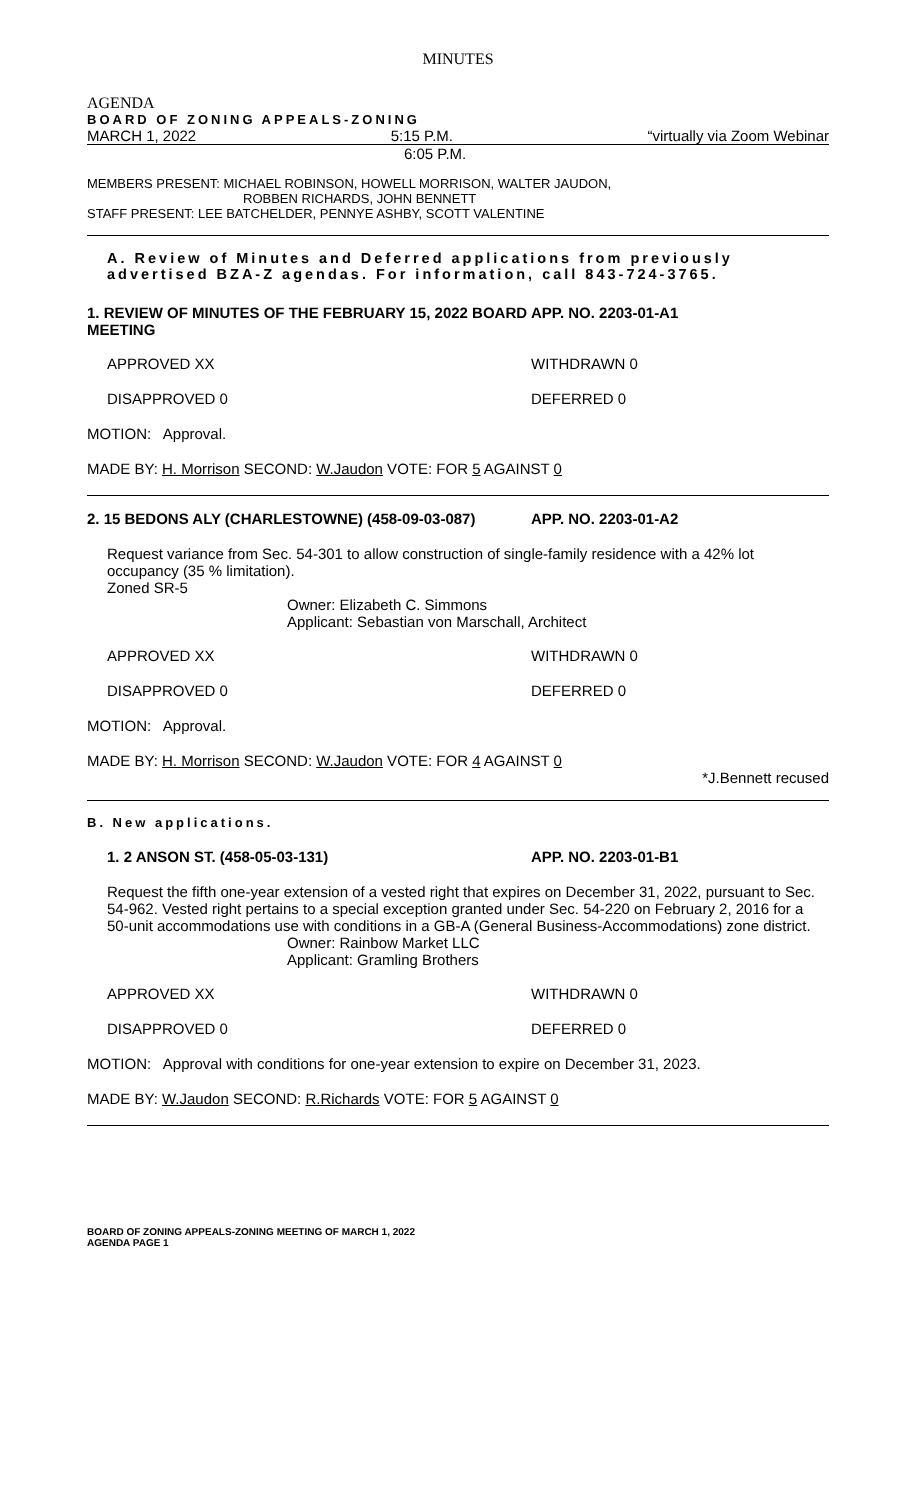MINUTES
AGENDA
BOARD OF ZONING APPEALS-ZONING
MARCH 1, 2022 5:15 P.M. “virtually via Zoom Webinar
6:05 P.M.
MEMBERS PRESENT: MICHAEL ROBINSON, HOWELL MORRISON, WALTER JAUDON,
ROBBEN RICHARDS, JOHN BENNETT
STAFF PRESENT: LEE BATCHELDER, PENNYE ASHBY, SCOTT VALENTINE
A. Review of Minutes and Deferred applications from previously advertised BZA-Z agendas. For information, call 843-724-3765.
1. REVIEW OF MINUTES OF THE FEBRUARY 15, 2022 BOARD MEETING APP. NO. 2203-01-A1
APPROVED XX WITHDRAWN 0
DISAPPROVED 0 DEFERRED 0
MOTION: Approval.
MADE BY: H. Morrison SECOND: W.Jaudon VOTE: FOR 5 AGAINST 0
2. 15 BEDONS ALY (CHARLESTOWNE) (458-09-03-087) APP. NO. 2203-01-A2
Request variance from Sec. 54-301 to allow construction of single-family residence with a 42% lot occupancy (35 % limitation).
Zoned SR-5
Owner: Elizabeth C. Simmons
Applicant: Sebastian von Marschall, Architect
APPROVED XX WITHDRAWN 0
DISAPPROVED 0 DEFERRED 0
MOTION: Approval.
MADE BY: H. Morrison SECOND: W.Jaudon VOTE: FOR 4 AGAINST 0
*J.Bennett recused
B. New applications.
1. 2 ANSON ST. (458-05-03-131) APP. NO. 2203-01-B1
Request the fifth one-year extension of a vested right that expires on December 31, 2022, pursuant to Sec. 54-962. Vested right pertains to a special exception granted under Sec. 54-220 on February 2, 2016 for a 50-unit accommodations use with conditions in a GB-A (General Business-Accommodations) zone district.
Owner: Rainbow Market LLC
Applicant: Gramling Brothers
APPROVED XX WITHDRAWN 0
DISAPPROVED 0 DEFERRED 0
MOTION: Approval with conditions for one-year extension to expire on December 31, 2023.
MADE BY: W.Jaudon SECOND: R.Richards VOTE: FOR 5 AGAINST 0
BOARD OF ZONING APPEALS-ZONING MEETING OF MARCH 1, 2022
AGENDA PAGE 1